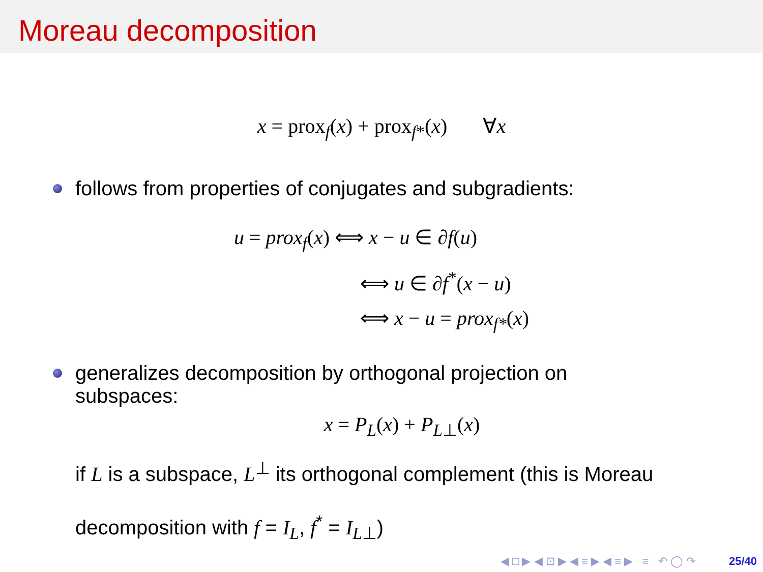Moreau decomposition
x = prox<sub>f</sub>(x) + prox<sub>f*</sub>(x) ∀x
follows from properties of conjugates and subgradients:
u = prox<sub>f</sub>(x) ⟺ x − u ∈ ∂f(u)
⟺ u ∈ ∂f<sup>*</sup>(x − u)
⟺ x − u = prox<sub>f*</sub>(x)
generalizes decomposition by orthogonal projection on
subspaces:
x = P<sub>L</sub>(x) + P<sub>L</sub><sub>⊥</sub>(x)
if L is a subspace, L<sup>⊥</sup> its orthogonal complement (this is Moreau
decomposition with f = I<sub>L</sub>, f<sup>*</sup> = I<sub>L</sub><sub>⊥</sub>)
◀ □ ▶ ◀ ⊡ ▶ ◀ ≡ ▶ ◀ ≡ ▶ ≡ ↶ ◯ ↷ 25/40